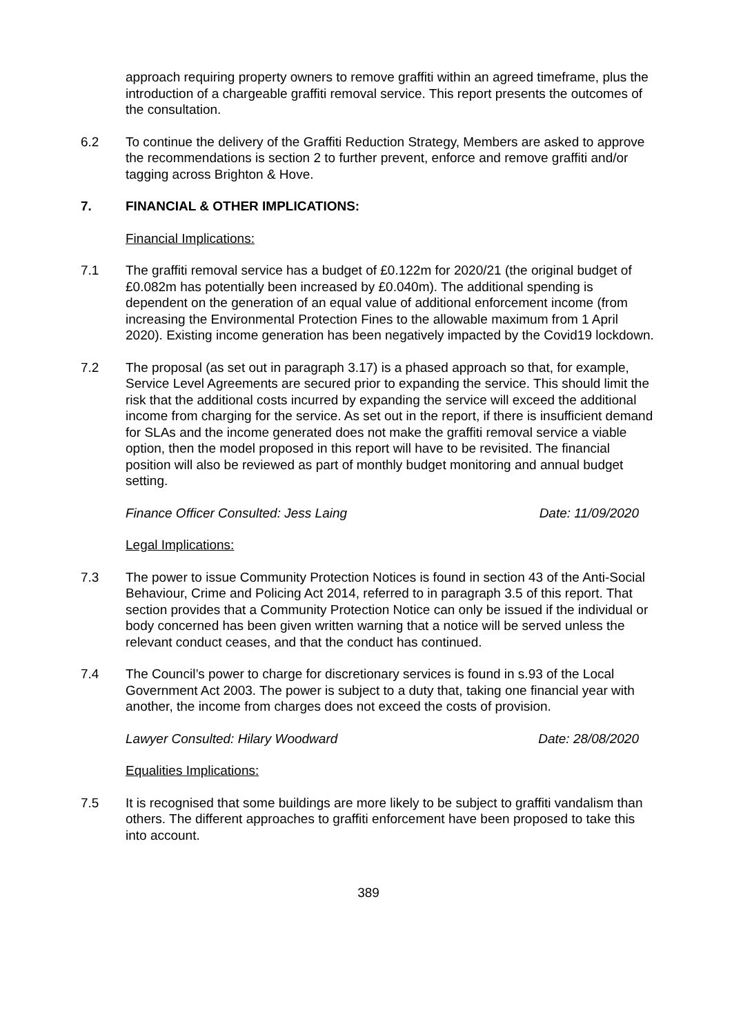approach requiring property owners to remove graffiti within an agreed timeframe, plus the introduction of a chargeable graffiti removal service. This report presents the outcomes of the consultation.
6.2 To continue the delivery of the Graffiti Reduction Strategy, Members are asked to approve the recommendations is section 2 to further prevent, enforce and remove graffiti and/or tagging across Brighton & Hove.
7. FINANCIAL & OTHER IMPLICATIONS:
Financial Implications:
7.1 The graffiti removal service has a budget of £0.122m for 2020/21 (the original budget of £0.082m has potentially been increased by £0.040m). The additional spending is dependent on the generation of an equal value of additional enforcement income (from increasing the Environmental Protection Fines to the allowable maximum from 1 April 2020). Existing income generation has been negatively impacted by the Covid19 lockdown.
7.2 The proposal (as set out in paragraph 3.17) is a phased approach so that, for example, Service Level Agreements are secured prior to expanding the service. This should limit the risk that the additional costs incurred by expanding the service will exceed the additional income from charging for the service. As set out in the report, if there is insufficient demand for SLAs and the income generated does not make the graffiti removal service a viable option, then the model proposed in this report will have to be revisited. The financial position will also be reviewed as part of monthly budget monitoring and annual budget setting.
Finance Officer Consulted: Jess Laing Date: 11/09/2020
Legal Implications:
7.3 The power to issue Community Protection Notices is found in section 43 of the Anti-Social Behaviour, Crime and Policing Act 2014, referred to in paragraph 3.5 of this report. That section provides that a Community Protection Notice can only be issued if the individual or body concerned has been given written warning that a notice will be served unless the relevant conduct ceases, and that the conduct has continued.
7.4 The Council’s power to charge for discretionary services is found in s.93 of the Local Government Act 2003. The power is subject to a duty that, taking one financial year with another, the income from charges does not exceed the costs of provision.
Lawyer Consulted: Hilary Woodward Date: 28/08/2020
Equalities Implications:
7.5 It is recognised that some buildings are more likely to be subject to graffiti vandalism than others. The different approaches to graffiti enforcement have been proposed to take this into account.
389